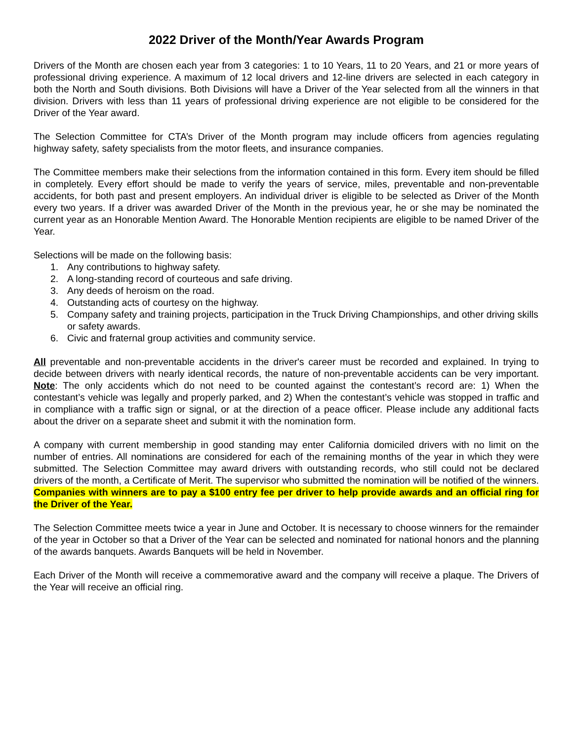2022 Driver of the Month/Year Awards Program
Drivers of the Month are chosen each year from 3 categories: 1 to 10 Years, 11 to 20 Years, and 21 or more years of professional driving experience. A maximum of 12 local drivers and 12-line drivers are selected in each category in both the North and South divisions. Both Divisions will have a Driver of the Year selected from all the winners in that division. Drivers with less than 11 years of professional driving experience are not eligible to be considered for the Driver of the Year award.
The Selection Committee for CTA’s Driver of the Month program may include officers from agencies regulating highway safety, safety specialists from the motor fleets, and insurance companies.
The Committee members make their selections from the information contained in this form. Every item should be filled in completely. Every effort should be made to verify the years of service, miles, preventable and non-preventable accidents, for both past and present employers. An individual driver is eligible to be selected as Driver of the Month every two years. If a driver was awarded Driver of the Month in the previous year, he or she may be nominated the current year as an Honorable Mention Award. The Honorable Mention recipients are eligible to be named Driver of the Year.
Selections will be made on the following basis:
1. Any contributions to highway safety.
2. A long-standing record of courteous and safe driving.
3. Any deeds of heroism on the road.
4. Outstanding acts of courtesy on the highway.
5. Company safety and training projects, participation in the Truck Driving Championships, and other driving skills or safety awards.
6. Civic and fraternal group activities and community service.
All preventable and non-preventable accidents in the driver's career must be recorded and explained. In trying to decide between drivers with nearly identical records, the nature of non-preventable accidents can be very important. Note: The only accidents which do not need to be counted against the contestant’s record are: 1) When the contestant’s vehicle was legally and properly parked, and 2) When the contestant’s vehicle was stopped in traffic and in compliance with a traffic sign or signal, or at the direction of a peace officer. Please include any additional facts about the driver on a separate sheet and submit it with the nomination form.
A company with current membership in good standing may enter California domiciled drivers with no limit on the number of entries. All nominations are considered for each of the remaining months of the year in which they were submitted. The Selection Committee may award drivers with outstanding records, who still could not be declared drivers of the month, a Certificate of Merit. The supervisor who submitted the nomination will be notified of the winners. Companies with winners are to pay a $100 entry fee per driver to help provide awards and an official ring for the Driver of the Year.
The Selection Committee meets twice a year in June and October. It is necessary to choose winners for the remainder of the year in October so that a Driver of the Year can be selected and nominated for national honors and the planning of the awards banquets. Awards Banquets will be held in November.
Each Driver of the Month will receive a commemorative award and the company will receive a plaque. The Drivers of the Year will receive an official ring.